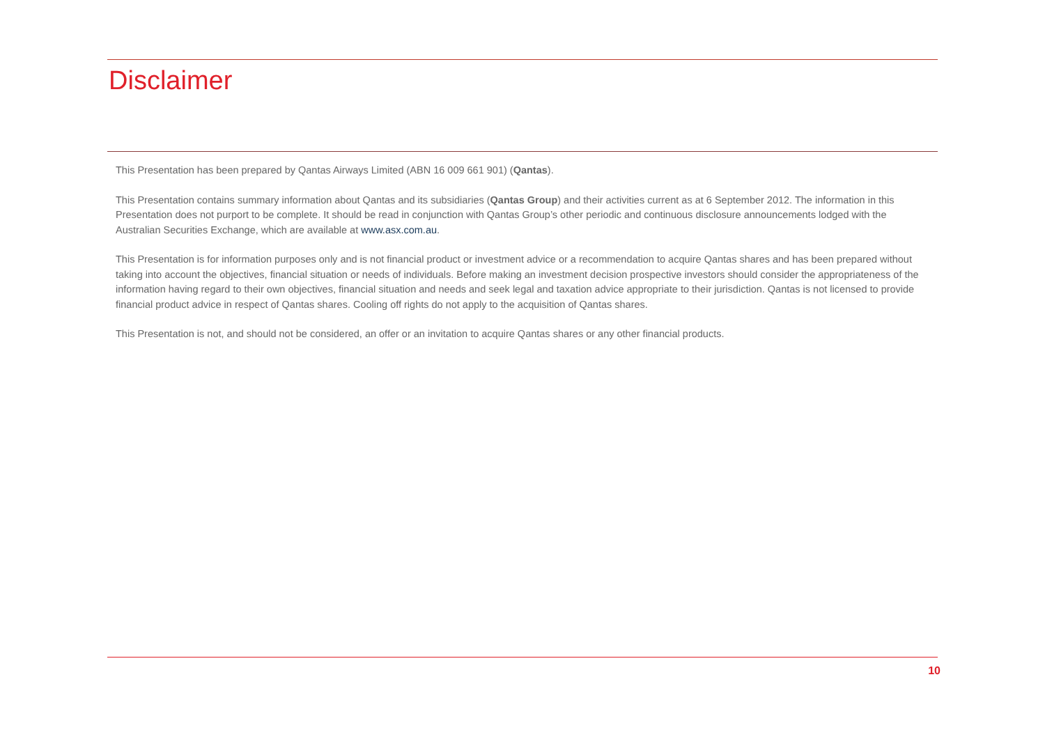Disclaimer
This Presentation has been prepared by Qantas Airways Limited (ABN 16 009 661 901) (Qantas).
This Presentation contains summary information about Qantas and its subsidiaries (Qantas Group) and their activities current as at 6 September 2012. The information in this Presentation does not purport to be complete. It should be read in conjunction with Qantas Group’s other periodic and continuous disclosure announcements lodged with the Australian Securities Exchange, which are available at www.asx.com.au.
This Presentation is for information purposes only and is not financial product or investment advice or a recommendation to acquire Qantas shares and has been prepared without taking into account the objectives, financial situation or needs of individuals. Before making an investment decision prospective investors should consider the appropriateness of the information having regard to their own objectives, financial situation and needs and seek legal and taxation advice appropriate to their jurisdiction. Qantas is not licensed to provide financial product advice in respect of Qantas shares. Cooling off rights do not apply to the acquisition of Qantas shares.
This Presentation is not, and should not be considered, an offer or an invitation to acquire Qantas shares or any other financial products.
10